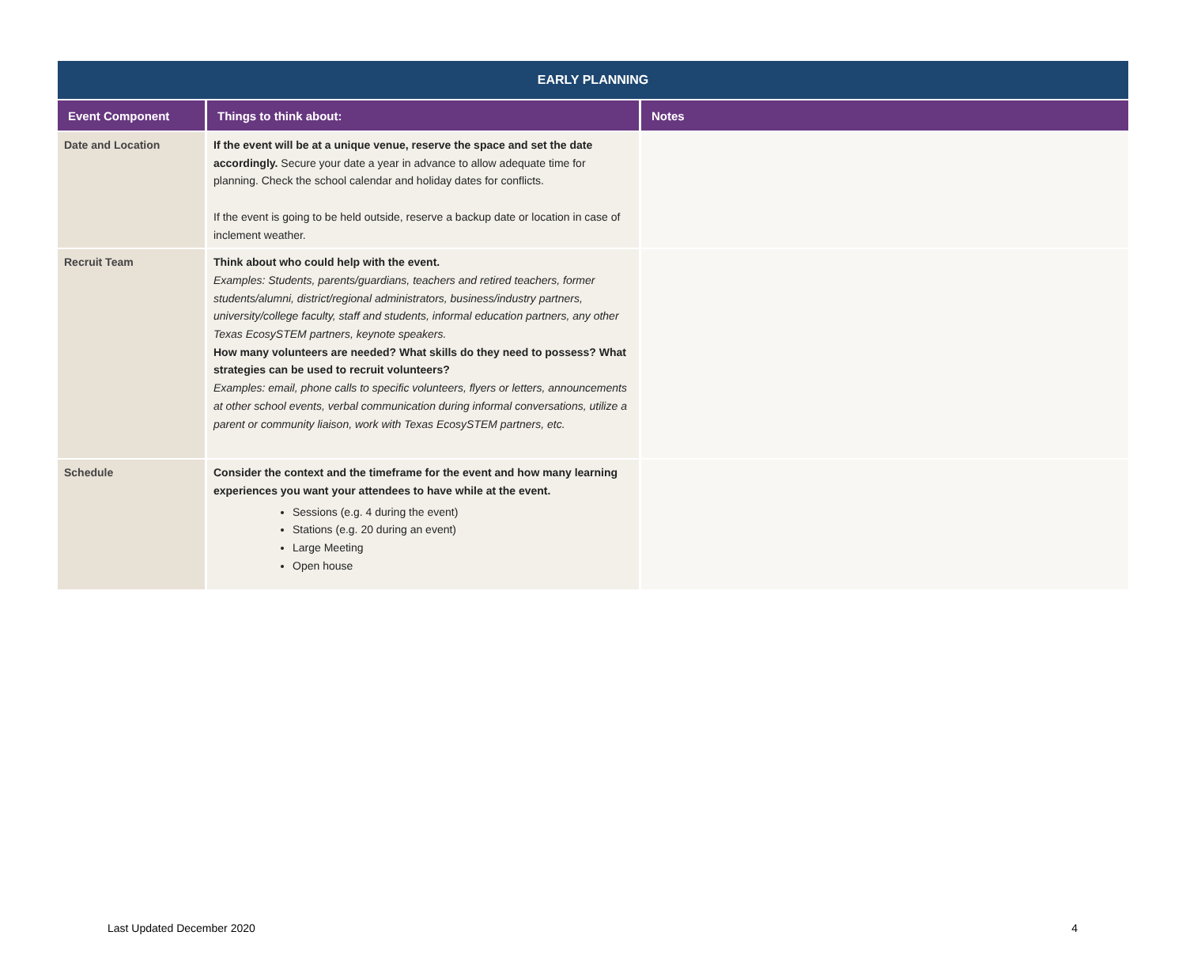| EARLY PLANNING | | |
| --- | --- | --- |
| Event Component | Things to think about: | Notes |
| Date and Location | If the event will be at a unique venue, reserve the space and set the date accordingly. Secure your date a year in advance to allow adequate time for planning. Check the school calendar and holiday dates for conflicts. If the event is going to be held outside, reserve a backup date or location in case of inclement weather. | |
| Recruit Team | Think about who could help with the event. Examples: Students, parents/guardians, teachers and retired teachers, former students/alumni, district/regional administrators, business/industry partners, university/college faculty, staff and students, informal education partners, any other Texas EcosySTEM partners, keynote speakers. How many volunteers are needed? What skills do they need to possess? What strategies can be used to recruit volunteers? Examples: email, phone calls to specific volunteers, flyers or letters, announcements at other school events, verbal communication during informal conversations, utilize a parent or community liaison, work with Texas EcosySTEM partners, etc. | |
| Schedule | Consider the context and the timeframe for the event and how many learning experiences you want your attendees to have while at the event. Sessions (e.g. 4 during the event) Stations (e.g. 20 during an event) Large Meeting Open house | |
Last Updated December 2020 4